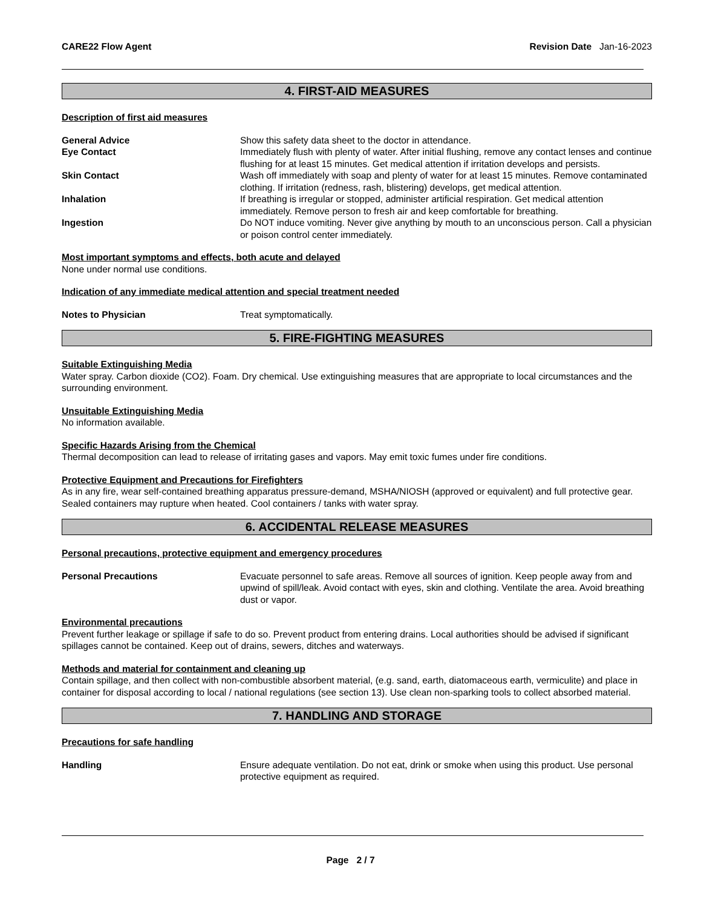CARE22 Flow Agent Revision Date Jan-16-2023
4. FIRST-AID MEASURES
Description of first aid measures
General Advice Show this safety data sheet to the doctor in attendance.
Eye Contact Immediately flush with plenty of water. After initial flushing, remove any contact lenses and continue flushing for at least 15 minutes. Get medical attention if irritation develops and persists.
Skin Contact Wash off immediately with soap and plenty of water for at least 15 minutes. Remove contaminated clothing. If irritation (redness, rash, blistering) develops, get medical attention.
Inhalation If breathing is irregular or stopped, administer artificial respiration. Get medical attention immediately. Remove person to fresh air and keep comfortable for breathing.
Ingestion Do NOT induce vomiting. Never give anything by mouth to an unconscious person. Call a physician or poison control center immediately.
Most important symptoms and effects, both acute and delayed
None under normal use conditions.
Indication of any immediate medical attention and special treatment needed
Notes to Physician Treat symptomatically.
5. FIRE-FIGHTING MEASURES
Suitable Extinguishing Media
Water spray. Carbon dioxide (CO2). Foam. Dry chemical. Use extinguishing measures that are appropriate to local circumstances and the surrounding environment.
Unsuitable Extinguishing Media
No information available.
Specific Hazards Arising from the Chemical
Thermal decomposition can lead to release of irritating gases and vapors. May emit toxic fumes under fire conditions.
Protective Equipment and Precautions for Firefighters
As in any fire, wear self-contained breathing apparatus pressure-demand, MSHA/NIOSH (approved or equivalent) and full protective gear. Sealed containers may rupture when heated. Cool containers / tanks with water spray.
6. ACCIDENTAL RELEASE MEASURES
Personal precautions, protective equipment and emergency procedures
Personal Precautions Evacuate personnel to safe areas. Remove all sources of ignition. Keep people away from and upwind of spill/leak. Avoid contact with eyes, skin and clothing. Ventilate the area. Avoid breathing dust or vapor.
Environmental precautions
Prevent further leakage or spillage if safe to do so. Prevent product from entering drains. Local authorities should be advised if significant spillages cannot be contained. Keep out of drains, sewers, ditches and waterways.
Methods and material for containment and cleaning up
Contain spillage, and then collect with non-combustible absorbent material, (e.g. sand, earth, diatomaceous earth, vermiculite) and place in container for disposal according to local / national regulations (see section 13). Use clean non-sparking tools to collect absorbed material.
7. HANDLING AND STORAGE
Precautions for safe handling
Handling Ensure adequate ventilation. Do not eat, drink or smoke when using this product. Use personal protective equipment as required.
Page 2 / 7